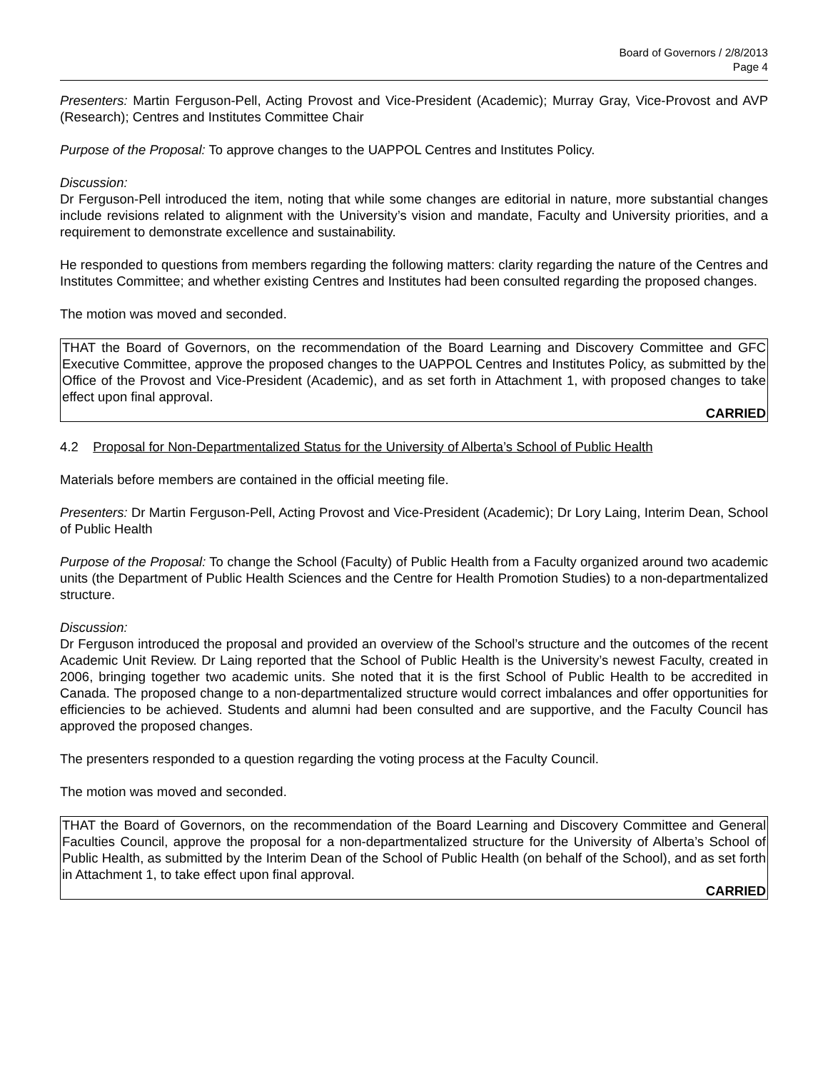Board of Governors / 2/8/2013
Page 4
Presenters: Martin Ferguson-Pell, Acting Provost and Vice-President (Academic); Murray Gray, Vice-Provost and AVP (Research); Centres and Institutes Committee Chair
Purpose of the Proposal: To approve changes to the UAPPOL Centres and Institutes Policy.
Discussion:
Dr Ferguson-Pell introduced the item, noting that while some changes are editorial in nature, more substantial changes include revisions related to alignment with the University’s vision and mandate, Faculty and University priorities, and a requirement to demonstrate excellence and sustainability.
He responded to questions from members regarding the following matters: clarity regarding the nature of the Centres and Institutes Committee; and whether existing Centres and Institutes had been consulted regarding the proposed changes.
The motion was moved and seconded.
THAT the Board of Governors, on the recommendation of the Board Learning and Discovery Committee and GFC Executive Committee, approve the proposed changes to the UAPPOL Centres and Institutes Policy, as submitted by the Office of the Provost and Vice-President (Academic), and as set forth in Attachment 1, with proposed changes to take effect upon final approval.
CARRIED
4.2 Proposal for Non-Departmentalized Status for the University of Alberta’s School of Public Health
Materials before members are contained in the official meeting file.
Presenters: Dr Martin Ferguson-Pell, Acting Provost and Vice-President (Academic); Dr Lory Laing, Interim Dean, School of Public Health
Purpose of the Proposal: To change the School (Faculty) of Public Health from a Faculty organized around two academic units (the Department of Public Health Sciences and the Centre for Health Promotion Studies) to a non-departmentalized structure.
Discussion:
Dr Ferguson introduced the proposal and provided an overview of the School’s structure and the outcomes of the recent Academic Unit Review. Dr Laing reported that the School of Public Health is the University’s newest Faculty, created in 2006, bringing together two academic units. She noted that it is the first School of Public Health to be accredited in Canada. The proposed change to a non-departmentalized structure would correct imbalances and offer opportunities for efficiencies to be achieved. Students and alumni had been consulted and are supportive, and the Faculty Council has approved the proposed changes.
The presenters responded to a question regarding the voting process at the Faculty Council.
The motion was moved and seconded.
THAT the Board of Governors, on the recommendation of the Board Learning and Discovery Committee and General Faculties Council, approve the proposal for a non-departmentalized structure for the University of Alberta’s School of Public Health, as submitted by the Interim Dean of the School of Public Health (on behalf of the School), and as set forth in Attachment 1, to take effect upon final approval.
CARRIED